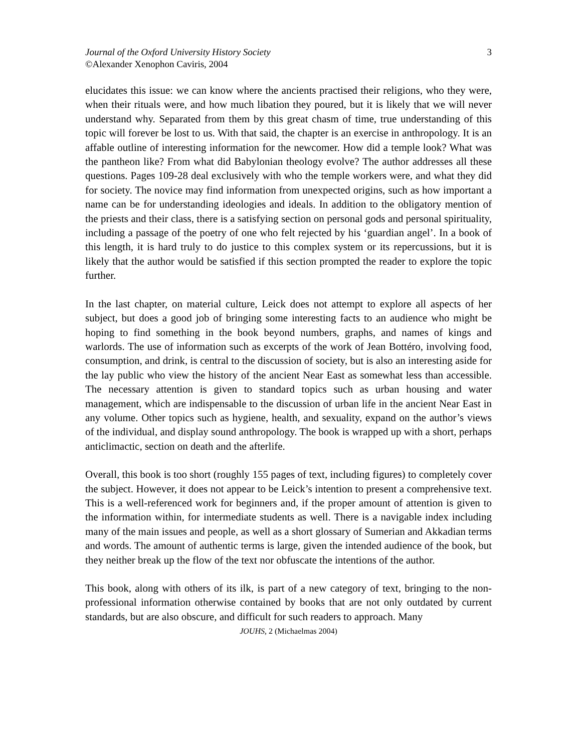Journal of the Oxford University History Society
©Alexander Xenophon Caviris, 2004
3
elucidates this issue: we can know where the ancients practised their religions, who they were, when their rituals were, and how much libation they poured, but it is likely that we will never understand why. Separated from them by this great chasm of time, true understanding of this topic will forever be lost to us. With that said, the chapter is an exercise in anthropology. It is an affable outline of interesting information for the newcomer. How did a temple look? What was the pantheon like? From what did Babylonian theology evolve? The author addresses all these questions. Pages 109-28 deal exclusively with who the temple workers were, and what they did for society. The novice may find information from unexpected origins, such as how important a name can be for understanding ideologies and ideals. In addition to the obligatory mention of the priests and their class, there is a satisfying section on personal gods and personal spirituality, including a passage of the poetry of one who felt rejected by his ‘guardian angel’. In a book of this length, it is hard truly to do justice to this complex system or its repercussions, but it is likely that the author would be satisfied if this section prompted the reader to explore the topic further.
In the last chapter, on material culture, Leick does not attempt to explore all aspects of her subject, but does a good job of bringing some interesting facts to an audience who might be hoping to find something in the book beyond numbers, graphs, and names of kings and warlords. The use of information such as excerpts of the work of Jean Bottéro, involving food, consumption, and drink, is central to the discussion of society, but is also an interesting aside for the lay public who view the history of the ancient Near East as somewhat less than accessible. The necessary attention is given to standard topics such as urban housing and water management, which are indispensable to the discussion of urban life in the ancient Near East in any volume. Other topics such as hygiene, health, and sexuality, expand on the author’s views of the individual, and display sound anthropology. The book is wrapped up with a short, perhaps anticlimactic, section on death and the afterlife.
Overall, this book is too short (roughly 155 pages of text, including figures) to completely cover the subject. However, it does not appear to be Leick’s intention to present a comprehensive text. This is a well-referenced work for beginners and, if the proper amount of attention is given to the information within, for intermediate students as well. There is a navigable index including many of the main issues and people, as well as a short glossary of Sumerian and Akkadian terms and words. The amount of authentic terms is large, given the intended audience of the book, but they neither break up the flow of the text nor obfuscate the intentions of the author.
This book, along with others of its ilk, is part of a new category of text, bringing to the non-professional information otherwise contained by books that are not only outdated by current standards, but are also obscure, and difficult for such readers to approach. Many
JOUHS, 2 (Michaelmas 2004)